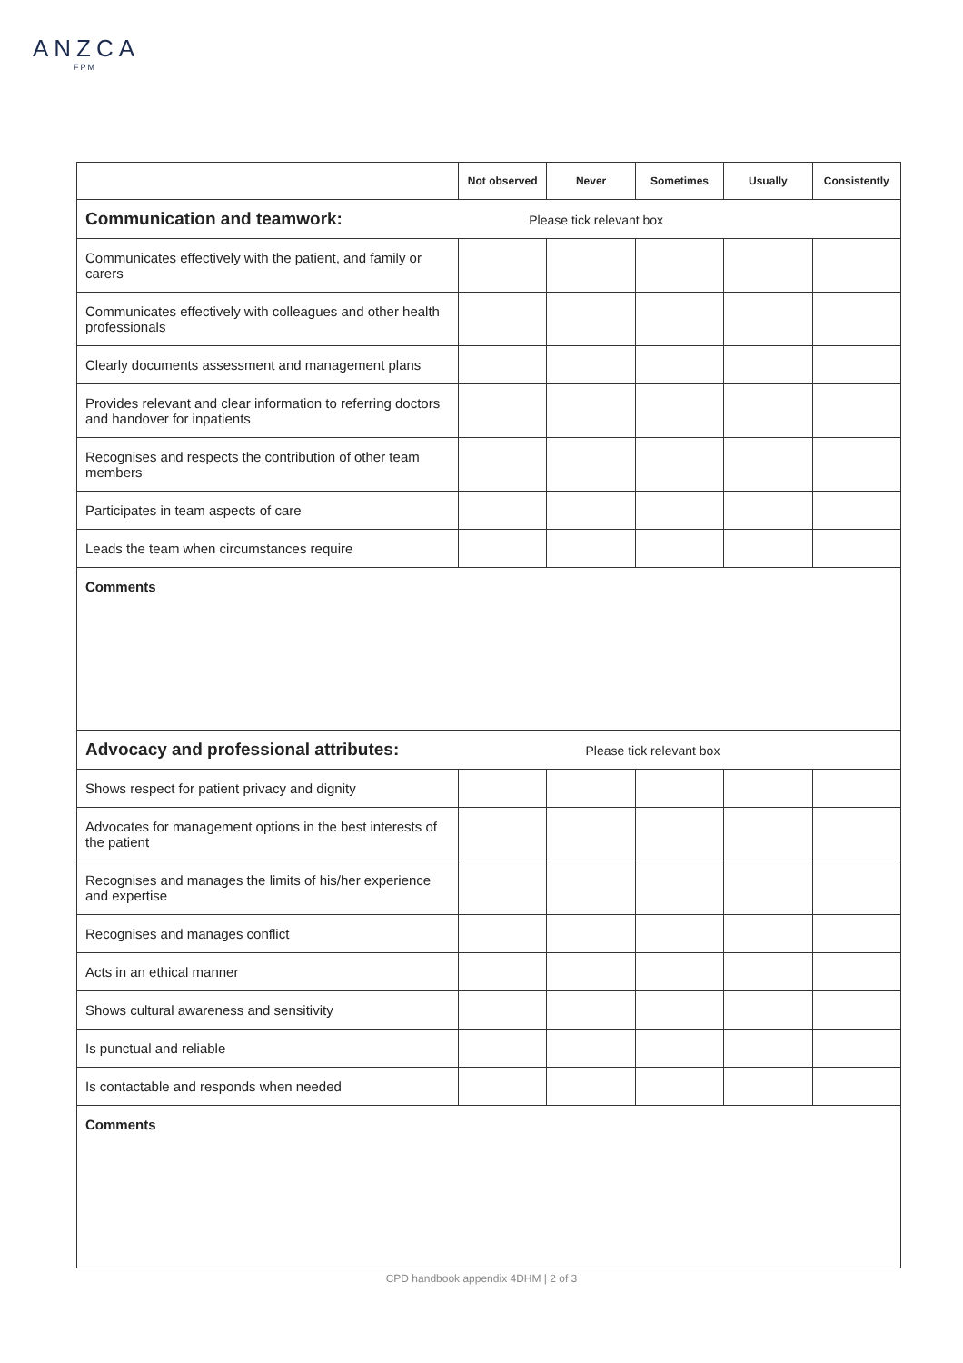ANZCA
FPM
| | Not observed | Never | Sometimes | Usually | Consistently |
| --- | --- | --- | --- | --- | --- |
| Communication and teamwork: Please tick relevant box | | | | | |
| Communicates effectively with the patient, and family or carers | | | | | |
| Communicates effectively with colleagues and other health professionals | | | | | |
| Clearly documents assessment and management plans | | | | | |
| Provides relevant and clear information to referring doctors and handover for inpatients | | | | | |
| Recognises and respects the contribution of other team members | | | | | |
| Participates in team aspects of care | | | | | |
| Leads the team when circumstances require | | | | | |
| Comments | | | | | |
| Advocacy and professional attributes: Please tick relevant box | | | | | |
| Shows respect for patient privacy and dignity | | | | | |
| Advocates for management options in the best interests of the patient | | | | | |
| Recognises and manages the limits of his/her experience and expertise | | | | | |
| Recognises and manages conflict | | | | | |
| Acts in an ethical manner | | | | | |
| Shows cultural awareness and sensitivity | | | | | |
| Is punctual and reliable | | | | | |
| Is contactable and responds when needed | | | | | |
| Comments | | | | | |
CPD handbook appendix 4DHM | 2 of 3